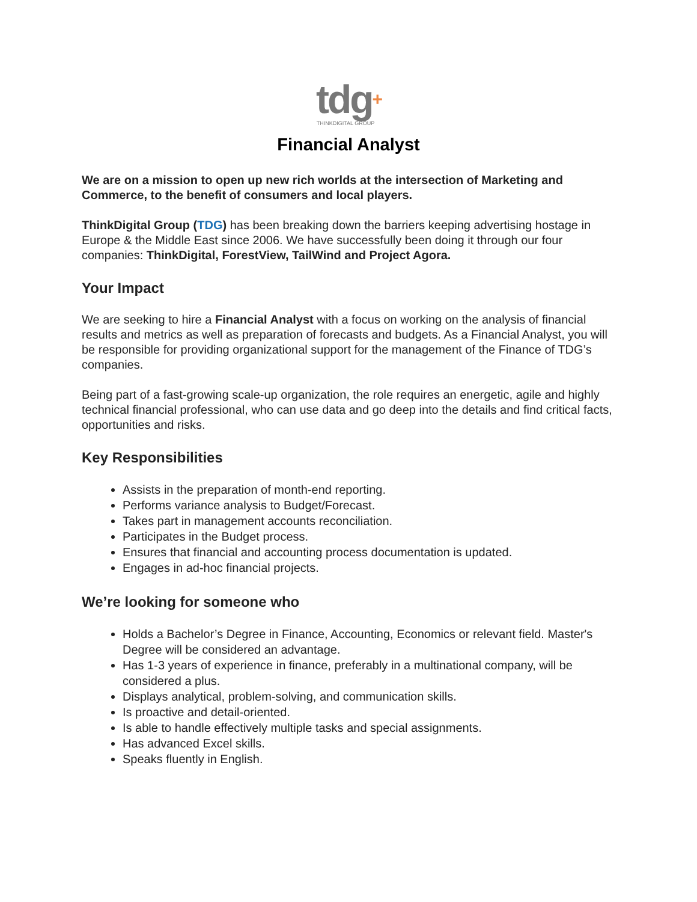tdg+
THINKDIGITAL GROUP
Financial Analyst
We are on a mission to open up new rich worlds at the intersection of Marketing and Commerce, to the benefit of consumers and local players.
ThinkDigital Group (TDG) has been breaking down the barriers keeping advertising hostage in Europe & the Middle East since 2006. We have successfully been doing it through our four companies: ThinkDigital, ForestView, TailWind and Project Agora.
Your Impact
We are seeking to hire a Financial Analyst with a focus on working on the analysis of financial results and metrics as well as preparation of forecasts and budgets. As a Financial Analyst, you will be responsible for providing organizational support for the management of the Finance of TDG’s companies.
Being part of a fast-growing scale-up organization, the role requires an energetic, agile and highly technical financial professional, who can use data and go deep into the details and find critical facts, opportunities and risks.
Key Responsibilities
Assists in the preparation of month-end reporting.
Performs variance analysis to Budget/Forecast.
Takes part in management accounts reconciliation.
Participates in the Budget process.
Ensures that financial and accounting process documentation is updated.
Engages in ad-hoc financial projects.
We’re looking for someone who
Holds a Bachelor’s Degree in Finance, Accounting, Economics or relevant field. Master's Degree will be considered an advantage.
Has 1-3 years of experience in finance, preferably in a multinational company, will be considered a plus.
Displays analytical, problem-solving, and communication skills.
Is proactive and detail-oriented.
Is able to handle effectively multiple tasks and special assignments.
Has advanced Excel skills.
Speaks fluently in English.